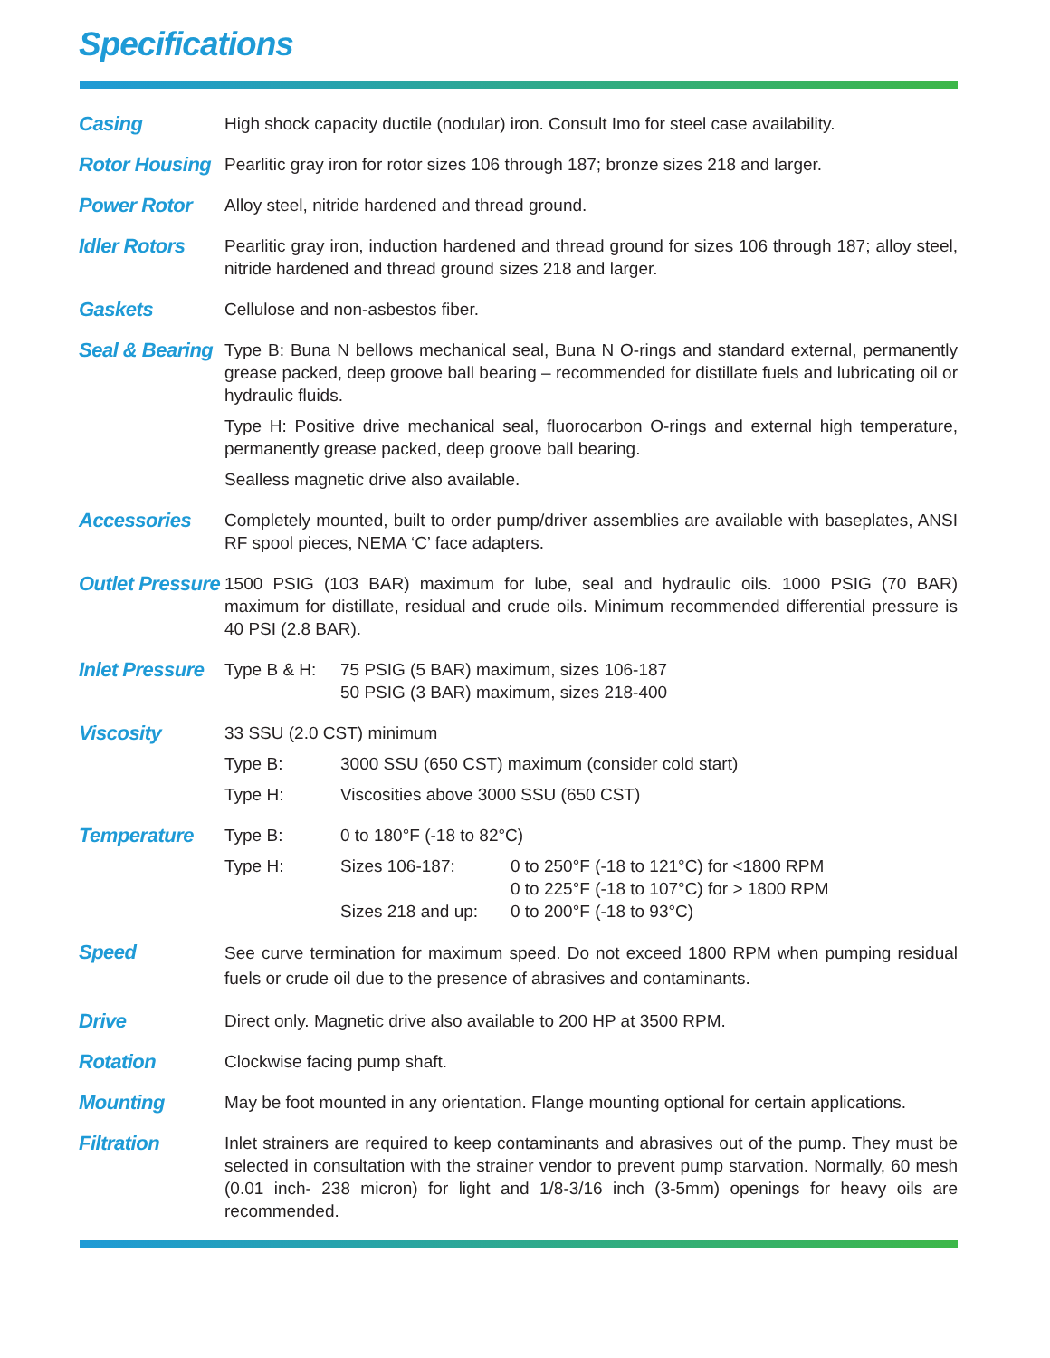Specifications
Casing
High shock capacity ductile (nodular) iron. Consult Imo for steel case availability.
Rotor Housing
Pearlitic gray iron for rotor sizes 106 through 187; bronze sizes 218 and larger.
Power Rotor
Alloy steel, nitride hardened and thread ground.
Idler Rotors
Pearlitic gray iron, induction hardened and thread ground for sizes 106 through 187; alloy steel, nitride hardened and thread ground sizes 218 and larger.
Gaskets
Cellulose and non-asbestos fiber.
Seal & Bearing
Type B: Buna N bellows mechanical seal, Buna N O-rings and standard external, permanently grease packed, deep groove ball bearing – recommended for distillate fuels and lubricating oil or hydraulic fluids.
Type H: Positive drive mechanical seal, fluorocarbon O-rings and external high temperature, permanently grease packed, deep groove ball bearing.
Sealless magnetic drive also available.
Accessories
Completely mounted, built to order pump/driver assemblies are available with baseplates, ANSI RF spool pieces, NEMA ‘C’ face adapters.
Outlet Pressure
1500 PSIG (103 BAR) maximum for lube, seal and hydraulic oils. 1000 PSIG (70 BAR) maximum for distillate, residual and crude oils. Minimum recommended differential pressure is 40 PSI (2.8 BAR).
Inlet Pressure
| Type B & H: | 75 PSIG (5 BAR) maximum, sizes 106-187 50 PSIG (3 BAR) maximum, sizes 218-400 |
Viscosity
33 SSU (2.0 CST) minimum
| Type B: | 3000 SSU (650 CST) maximum (consider cold start) |
| Type H: | Viscosities above 3000 SSU (650 CST) |
Temperature
| Type B: | 0 to 180°F (-18 to 82°C) | |
| Type H: | Sizes 106-187: | 0 to 250°F (-18 to 121°C) for <1800 RPM 0 to 225°F (-18 to 107°C) for > 1800 RPM |
| | Sizes 218 and up: | 0 to 200°F (-18 to 93°C) |
Speed
See curve termination for maximum speed. Do not exceed 1800 RPM when pumping residual fuels or crude oil due to the presence of abrasives and contaminants.
Drive
Direct only. Magnetic drive also available to 200 HP at 3500 RPM.
Rotation
Clockwise facing pump shaft.
Mounting
May be foot mounted in any orientation. Flange mounting optional for certain applications.
Filtration
Inlet strainers are required to keep contaminants and abrasives out of the pump. They must be selected in consultation with the strainer vendor to prevent pump starvation. Normally, 60 mesh (0.01 inch- 238 micron) for light and 1/8-3/16 inch (3-5mm) openings for heavy oils are recommended.